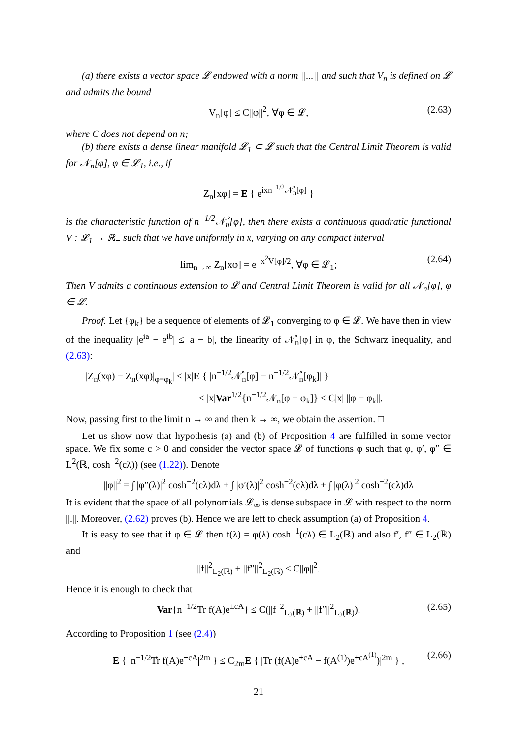(a) there exists a vector space 𝓛 endowed with a norm ||...|| and such that V<sub>n</sub> is defined on 𝓛 and admits the bound
V<sub>n</sub>[φ] ≤ C||φ||<sup>2</sup>, ∀φ ∈ 𝓛, (2.63)
where C does not depend on n;
(b) there exists a dense linear manifold 𝓛<sub>1</sub> ⊂ 𝓛 such that the Central Limit Theorem is valid for 𝒩<sub>n</sub>[φ], φ ∈ 𝓛<sub>1</sub>, i.e., if
Z<sub>n</sub>[xφ] = E { e<sup>ixn<sup>−1/2</sup>𝒩̊<sub>n</sub>[φ]</sup> }
is the characteristic function of n<sup>−1/2</sup>𝒩̊<sub>n</sub>[φ], then there exists a continuous quadratic functional V : 𝓛<sub>1</sub> → ℝ<sub>+</sub> such that we have uniformly in x, varying on any compact interval
lim<sub>n→∞</sub> Z<sub>n</sub>[xφ] = e<sup>−x<sup>2</sup>V[φ]/2</sup>, ∀φ ∈ 𝓛<sub>1</sub>; (2.64)
Then V admits a continuous extension to 𝓛 and Central Limit Theorem is valid for all 𝒩<sub>n</sub>[φ], φ ∈ 𝓛.
Proof. Let {φ<sub>k</sub>} be a sequence of elements of 𝓛<sub>1</sub> converging to φ ∈ 𝓛. We have then in view of the inequality |e<sup>ia</sup> − e<sup>ib</sup>| ≤ |a − b|, the linearity of 𝒩̊<sub>n</sub>[φ] in φ, the Schwarz inequality, and (2.63):
|Z<sub>n</sub>(xφ) − Z<sub>n</sub>(xφ)|<sub>φ=φ<sub>k</sub></sub>| ≤ |x|E { |n<sup>−1/2</sup>𝒩̊<sub>n</sub>[φ] − n<sup>−1/2</sup>𝒩̊<sub>n</sub>[φ<sub>k</sub>]| }
≤ |x|Var<sup>1/2</sup>{n<sup>−1/2</sup>𝒩<sub>n</sub>[φ − φ<sub>k</sub>]} ≤ C|x| ||φ − φ<sub>k</sub>||.
Now, passing first to the limit n → ∞ and then k → ∞, we obtain the assertion. □
Let us show now that hypothesis (a) and (b) of Proposition 4 are fulfilled in some vector space. We fix some c > 0 and consider the vector space 𝓛 of functions φ such that φ, φ′, φ″ ∈ L<sup>2</sup>(ℝ, cosh<sup>−2</sup>(cλ)) (see (1.22)). Denote
||φ||<sup>2</sup> = ∫ |φ″(λ)|<sup>2</sup> cosh<sup>−2</sup>(cλ)dλ + ∫ |φ′(λ)|<sup>2</sup> cosh<sup>−2</sup>(cλ)dλ + ∫ |φ(λ)|<sup>2</sup> cosh<sup>−2</sup>(cλ)dλ
It is evident that the space of all polynomials 𝓛<sub>∞</sub> is dense subspace in 𝓛 with respect to the norm ||.||. Moreover, (2.62) proves (b). Hence we are left to check assumption (a) of Proposition 4.
It is easy to see that if φ ∈ 𝓛 then f(λ) = φ(λ) cosh<sup>−1</sup>(cλ) ∈ L<sub>2</sub>(ℝ) and also f′, f″ ∈ L<sub>2</sub>(ℝ) and
||f||<sup>2</sup><sub>L<sub>2</sub>(ℝ)</sub> + ||f″||<sup>2</sup><sub>L<sub>2</sub>(ℝ)</sub> ≤ C||φ||<sup>2</sup>.
Hence it is enough to check that
Var{n<sup>−1/2</sup>Tr f(A)e<sup>±cA</sup>} ≤ C(||f||<sup>2</sup><sub>L<sub>2</sub>(ℝ)</sub> + ||f″||<sup>2</sup><sub>L<sub>2</sub>(ℝ)</sub>). (2.65)
According to Proposition 1 (see (2.4))
E { |n<sup>−1/2</sup>T̊r f(A)e<sup>±cA</sup>|<sup>2m</sup> } ≤ C<sub>2m</sub>E { |Tr (f(A)e<sup>±cA</sup> − f(A<sup>(1)</sup>)e<sup>±cA<sup>(1)</sup></sup>)|<sup>2m</sup> } , (2.66)
21